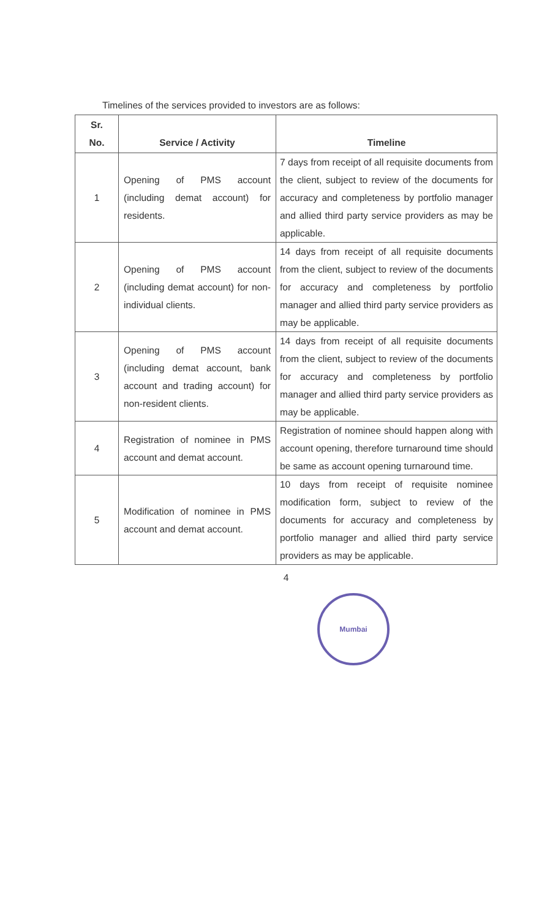Timelines of the services provided to investors are as follows:
| Sr. No. | Service / Activity | Timeline |
| --- | --- | --- |
| 1 | Opening of PMS account (including demat account) for residents. | 7 days from receipt of all requisite documents from the client, subject to review of the documents for accuracy and completeness by portfolio manager and allied third party service providers as may be applicable. |
| 2 | Opening of PMS account (including demat account) for non-individual clients. | 14 days from receipt of all requisite documents from the client, subject to review of the documents for accuracy and completeness by portfolio manager and allied third party service providers as may be applicable. |
| 3 | Opening of PMS account (including demat account, bank account and trading account) for non-resident clients. | 14 days from receipt of all requisite documents from the client, subject to review of the documents for accuracy and completeness by portfolio manager and allied third party service providers as may be applicable. |
| 4 | Registration of nominee in PMS account and demat account. | Registration of nominee should happen along with account opening, therefore turnaround time should be same as account opening turnaround time. |
| 5 | Modification of nominee in PMS account and demat account. | 10 days from receipt of requisite nominee modification form, subject to review of the documents for accuracy and completeness by portfolio manager and allied third party service providers as may be applicable. |
4
Mumbai